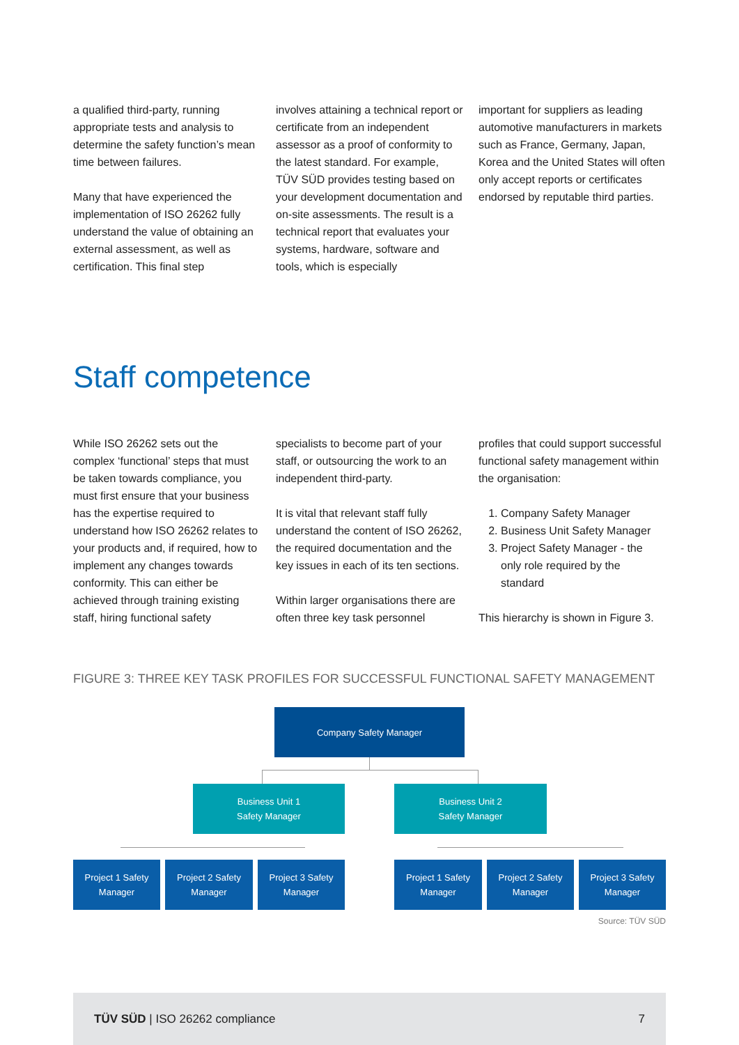a qualified third-party, running appropriate tests and analysis to determine the safety function’s mean time between failures.
Many that have experienced the implementation of ISO 26262 fully understand the value of obtaining an external assessment, as well as certification. This final step
involves attaining a technical report or certificate from an independent assessor as a proof of conformity to the latest standard. For example, TÜV SÜD provides testing based on your development documentation and on-site assessments. The result is a technical report that evaluates your systems, hardware, software and tools, which is especially
important for suppliers as leading automotive manufacturers in markets such as France, Germany, Japan, Korea and the United States will often only accept reports or certificates endorsed by reputable third parties.
Staff competence
While ISO 26262 sets out the complex ‘functional’ steps that must be taken towards compliance, you must first ensure that your business has the expertise required to understand how ISO 26262 relates to your products and, if required, how to implement any changes towards conformity. This can either be achieved through training existing staff, hiring functional safety
specialists to become part of your staff, or outsourcing the work to an independent third-party.
It is vital that relevant staff fully understand the content of ISO 26262, the required documentation and the key issues in each of its ten sections.
Within larger organisations there are often three key task personnel
profiles that could support successful functional safety management within the organisation:
1. Company Safety Manager
2. Business Unit Safety Manager
3. Project Safety Manager - the only role required by the standard
This hierarchy is shown in Figure 3.
FIGURE 3: THREE KEY TASK PROFILES FOR SUCCESSFUL FUNCTIONAL SAFETY MANAGEMENT
Company Safety Manager
Business Unit 1
Safety Manager
Business Unit 2
Safety Manager
Project 1 Safety
Manager
Project 2 Safety
Manager
Project 3 Safety
Manager
Project 1 Safety
Manager
Project 2 Safety
Manager
Project 3 Safety
Manager
Source: TÜV SÜD
TÜV SÜD | ISO 26262 compliance 7